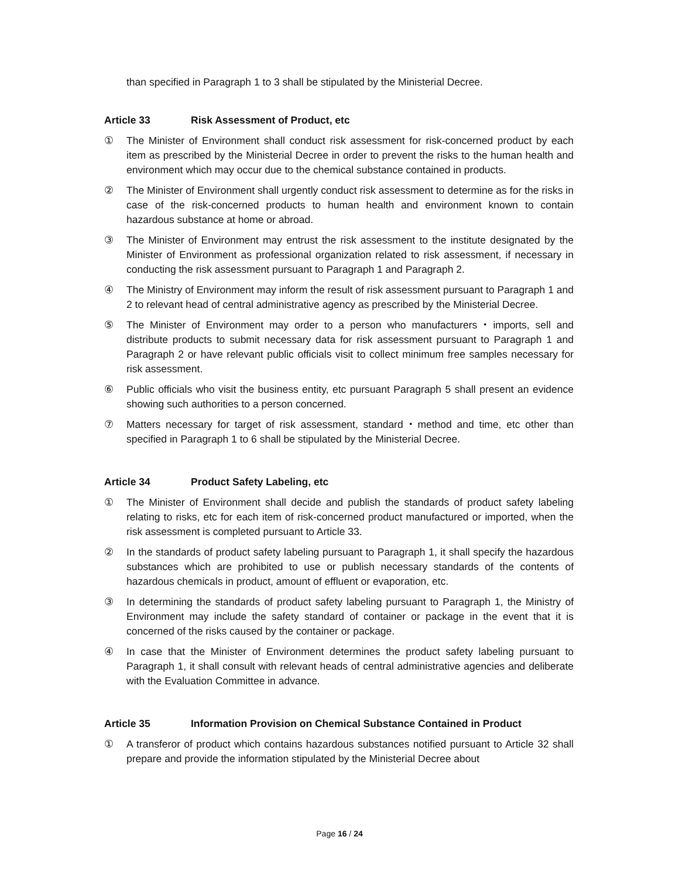than specified in Paragraph 1 to 3 shall be stipulated by the Ministerial Decree.
Article 33 Risk Assessment of Product, etc
① The Minister of Environment shall conduct risk assessment for risk-concerned product by each item as prescribed by the Ministerial Decree in order to prevent the risks to the human health and environment which may occur due to the chemical substance contained in products.
② The Minister of Environment shall urgently conduct risk assessment to determine as for the risks in case of the risk-concerned products to human health and environment known to contain hazardous substance at home or abroad.
③ The Minister of Environment may entrust the risk assessment to the institute designated by the Minister of Environment as professional organization related to risk assessment, if necessary in conducting the risk assessment pursuant to Paragraph 1 and Paragraph 2.
④ The Ministry of Environment may inform the result of risk assessment pursuant to Paragraph 1 and 2 to relevant head of central administrative agency as prescribed by the Ministerial Decree.
⑤ The Minister of Environment may order to a person who manufacturers・imports, sell and distribute products to submit necessary data for risk assessment pursuant to Paragraph 1 and Paragraph 2 or have relevant public officials visit to collect minimum free samples necessary for risk assessment.
⑥ Public officials who visit the business entity, etc pursuant Paragraph 5 shall present an evidence showing such authorities to a person concerned.
⑦ Matters necessary for target of risk assessment, standard・method and time, etc other than specified in Paragraph 1 to 6 shall be stipulated by the Ministerial Decree.
Article 34 Product Safety Labeling, etc
① The Minister of Environment shall decide and publish the standards of product safety labeling relating to risks, etc for each item of risk-concerned product manufactured or imported, when the risk assessment is completed pursuant to Article 33.
② In the standards of product safety labeling pursuant to Paragraph 1, it shall specify the hazardous substances which are prohibited to use or publish necessary standards of the contents of hazardous chemicals in product, amount of effluent or evaporation, etc.
③ In determining the standards of product safety labeling pursuant to Paragraph 1, the Ministry of Environment may include the safety standard of container or package in the event that it is concerned of the risks caused by the container or package.
④ In case that the Minister of Environment determines the product safety labeling pursuant to Paragraph 1, it shall consult with relevant heads of central administrative agencies and deliberate with the Evaluation Committee in advance.
Article 35 Information Provision on Chemical Substance Contained in Product
① A transferor of product which contains hazardous substances notified pursuant to Article 32 shall prepare and provide the information stipulated by the Ministerial Decree about
Page 16 / 24